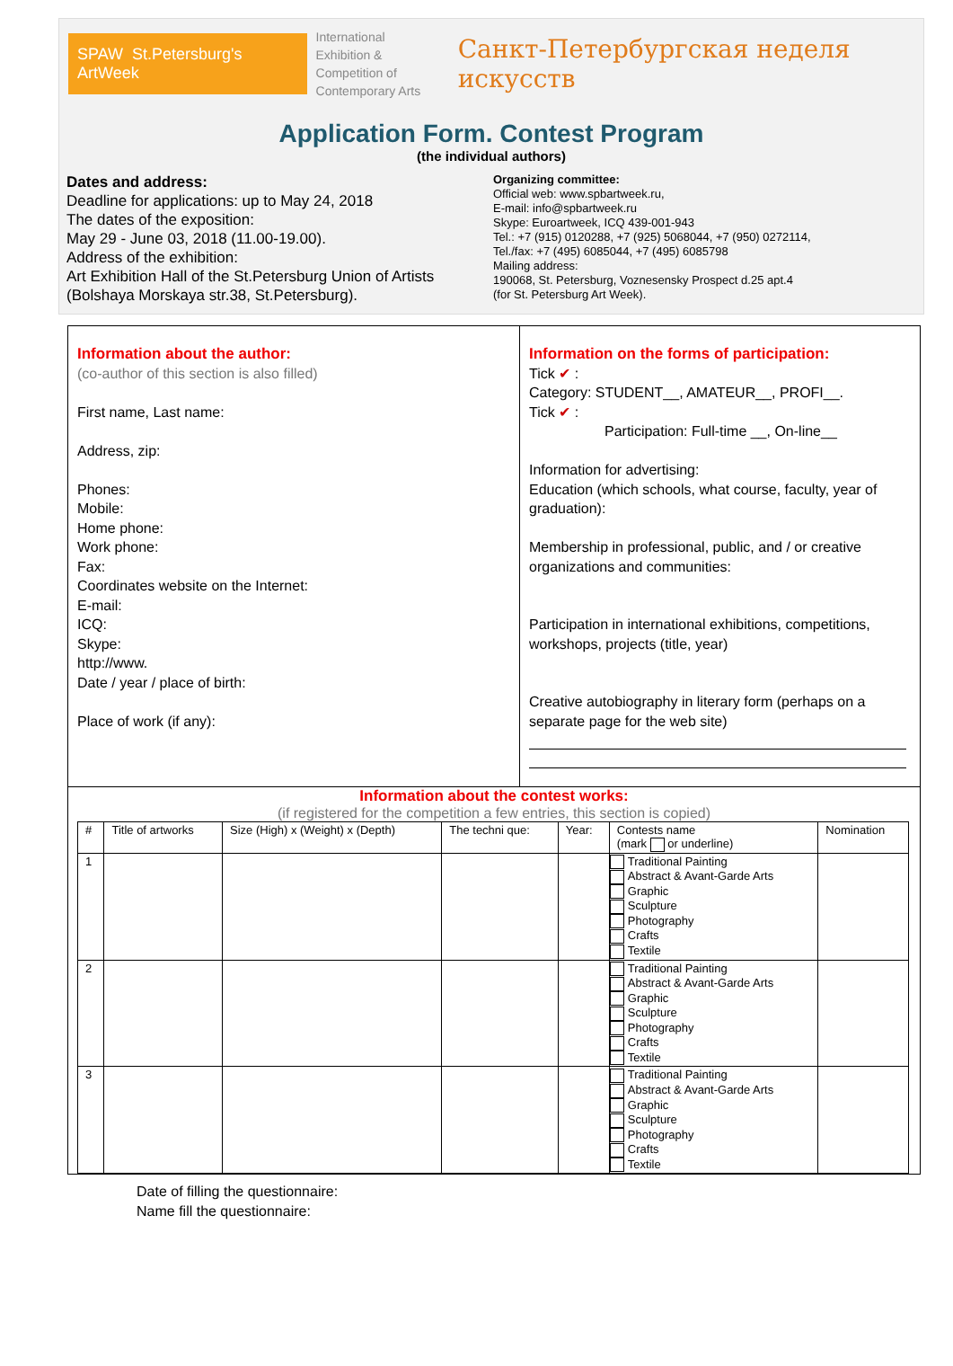SPAW St.Petersburg's ArtWeek
International
Exhibition & Competition of
Contemporary Arts
Санкт-Петербургская неделя искусств
Application Form. Contest Program
(the individual authors)
Dates and address:
Deadline for applications: up to May 24, 2018
The dates of the exposition:
May 29 - June 03, 2018 (11.00-19.00).
Address of the exhibition:
Art Exhibition Hall of the St.Petersburg Union of Artists (Bolshaya Morskaya str.38, St.Petersburg).
Organizing committee:
Official web: www.spbartweek.ru,
E-mail: info@spbartweek.ru
Skype: Euroartweek, ICQ 439-001-943
Tel.: +7 (915) 0120288, +7 (925) 5068044, +7 (950) 0272114,
Tel./fax: +7 (495) 6085044, +7 (495) 6085798
Mailing address:
190068, St. Petersburg, Voznesensky Prospect d.25 apt.4
(for St. Petersburg Art Week).
Information about the author:
(co-author of this section is also filled)
First name, Last name:
Address, zip:
Phones:
Mobile:
Home phone:
Work phone:
Fax:
Coordinates website on the Internet:
E-mail:
ICQ:
Skype:
http://www.
Date / year / place of birth:
Place of work (if any):
Information on the forms of participation:
Tick ✔ :
Category: STUDENT__, AMATEUR__, PROFI__.
Tick ✔ :
Participation: Full-time __, On-line__
Information for advertising:
Education (which schools, what course, faculty, year of graduation):
Membership in professional, public, and / or creative organizations and communities:
Participation in international exhibitions, competitions, workshops, projects (title, year)
Creative autobiography in literary form (perhaps on a separate page for the web site)
Information about the contest works:
(if registered for the competition a few entries, this section is copied)
| # | Title of artworks | Size (High) x (Weight) x (Depth) | The techni que: | Year: | Contests name (mark or underline) | Nomination |
| --- | --- | --- | --- | --- | --- | --- |
| 1 | | | | | Traditional Painting Abstract & Avant-Garde Arts Graphic Sculpture Photography Crafts Textile | |
| 2 | | | | | Traditional Painting Abstract & Avant-Garde Arts Graphic Sculpture Photography Crafts Textile | |
| 3 | | | | | Traditional Painting Abstract & Avant-Garde Arts Graphic Sculpture Photography Crafts Textile | |
Date of filling the questionnaire:
Name fill the questionnaire: